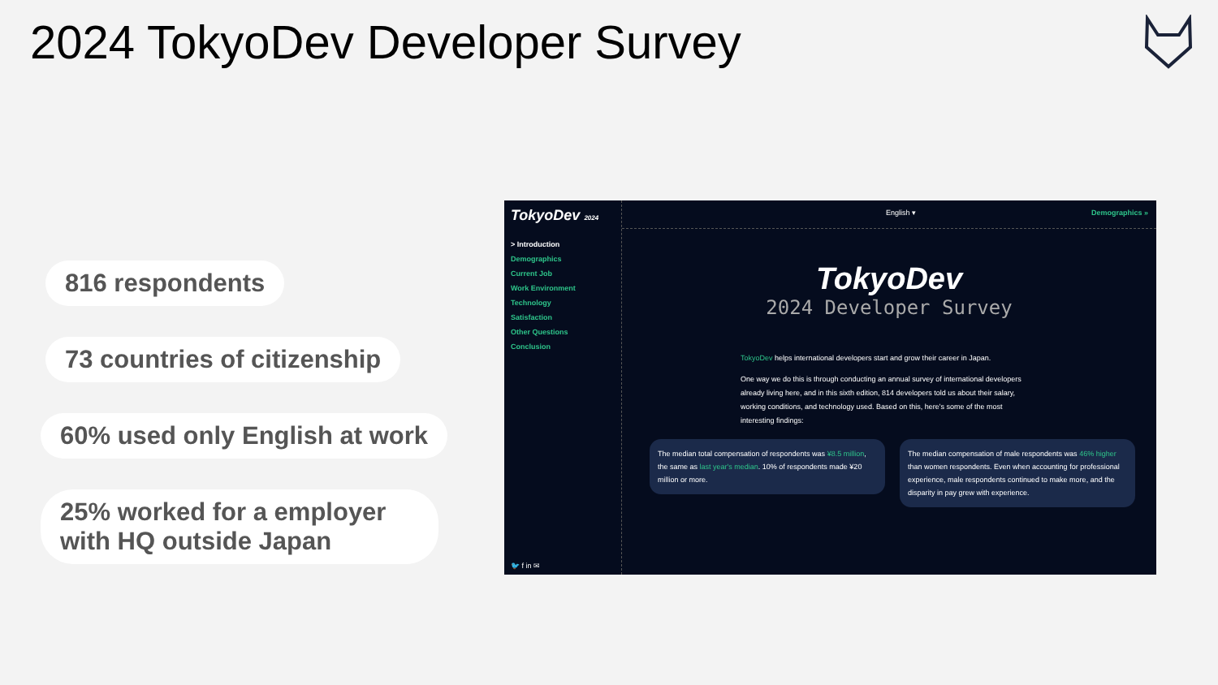2024 TokyoDev Developer Survey
816 respondents
73 countries of citizenship
60% used only English at work
25% worked for a employer with HQ outside Japan
TokyoDev 2024
> Introduction
Demographics
Current Job
Work Environment
Technology
Satisfaction
Other Questions
Conclusion
🐦 f in ✉
English ▾ Demographics »
TokyoDev
2024 Developer Survey
TokyoDev helps international developers start and grow their career in Japan.
One way we do this is through conducting an annual survey of international developers already living here, and in this sixth edition, 814 developers told us about their salary, working conditions, and technology used. Based on this, here's some of the most interesting findings:
The median total compensation of respondents was ¥8.5 million, the same as last year's median. 10% of respondents made ¥20 million or more.
The median compensation of male respondents was 46% higher than women respondents. Even when accounting for professional experience, male respondents continued to make more, and the disparity in pay grew with experience.